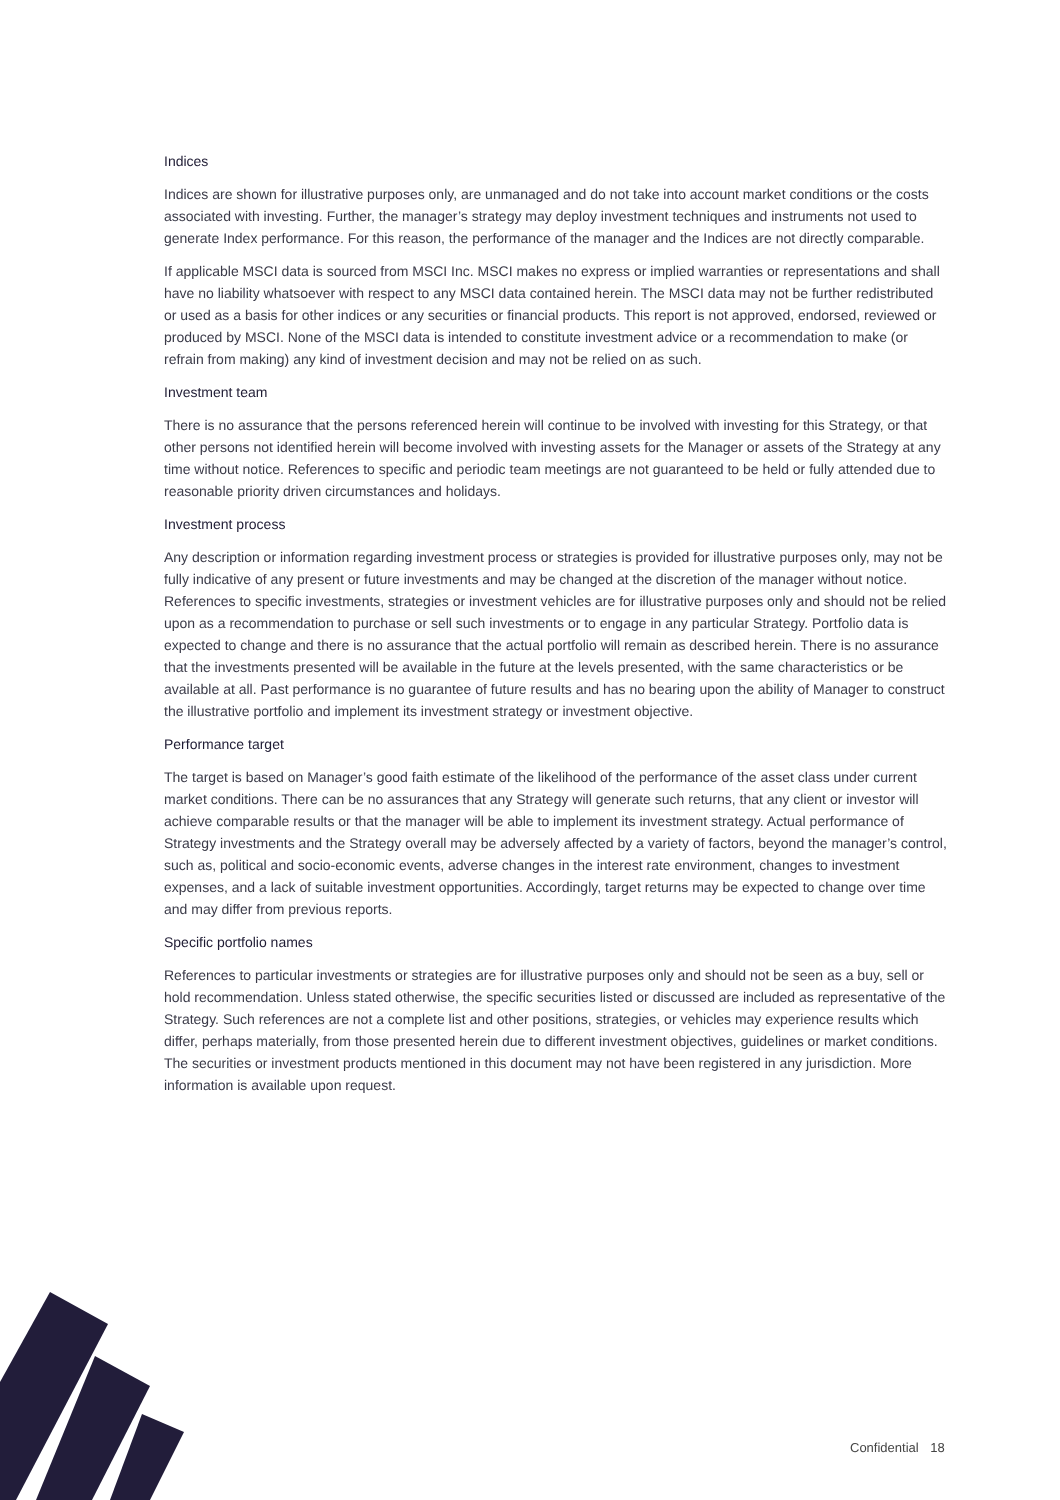Indices
Indices are shown for illustrative purposes only, are unmanaged and do not take into account market conditions or the costs associated with investing. Further, the manager’s strategy may deploy investment techniques and instruments not used to generate Index performance. For this reason, the performance of the manager and the Indices are not directly comparable.
If applicable MSCI data is sourced from MSCI Inc. MSCI makes no express or implied warranties or representations and shall have no liability whatsoever with respect to any MSCI data contained herein. The MSCI data may not be further redistributed or used as a basis for other indices or any securities or financial products. This report is not approved, endorsed, reviewed or produced by MSCI. None of the MSCI data is intended to constitute investment advice or a recommendation to make (or refrain from making) any kind of investment decision and may not be relied on as such.
Investment team
There is no assurance that the persons referenced herein will continue to be involved with investing for this Strategy, or that other persons not identified herein will become involved with investing assets for the Manager or assets of the Strategy at any time without notice. References to specific and periodic team meetings are not guaranteed to be held or fully attended due to reasonable priority driven circumstances and holidays.
Investment process
Any description or information regarding investment process or strategies is provided for illustrative purposes only, may not be fully indicative of any present or future investments and may be changed at the discretion of the manager without notice. References to specific investments, strategies or investment vehicles are for illustrative purposes only and should not be relied upon as a recommendation to purchase or sell such investments or to engage in any particular Strategy. Portfolio data is expected to change and there is no assurance that the actual portfolio will remain as described herein. There is no assurance that the investments presented will be available in the future at the levels presented, with the same characteristics or be available at all. Past performance is no guarantee of future results and has no bearing upon the ability of Manager to construct the illustrative portfolio and implement its investment strategy or investment objective.
Performance target
The target is based on Manager’s good faith estimate of the likelihood of the performance of the asset class under current market conditions. There can be no assurances that any Strategy will generate such returns, that any client or investor will achieve comparable results or that the manager will be able to implement its investment strategy. Actual performance of Strategy investments and the Strategy overall may be adversely affected by a variety of factors, beyond the manager’s control, such as, political and socio-economic events, adverse changes in the interest rate environment, changes to investment expenses, and a lack of suitable investment opportunities. Accordingly, target returns may be expected to change over time and may differ from previous reports.
Specific portfolio names
References to particular investments or strategies are for illustrative purposes only and should not be seen as a buy, sell or hold recommendation. Unless stated otherwise, the specific securities listed or discussed are included as representative of the Strategy. Such references are not a complete list and other positions, strategies, or vehicles may experience results which differ, perhaps materially, from those presented herein due to different investment objectives, guidelines or market conditions. The securities or investment products mentioned in this document may not have been registered in any jurisdiction. More information is available upon request.
Confidential 18